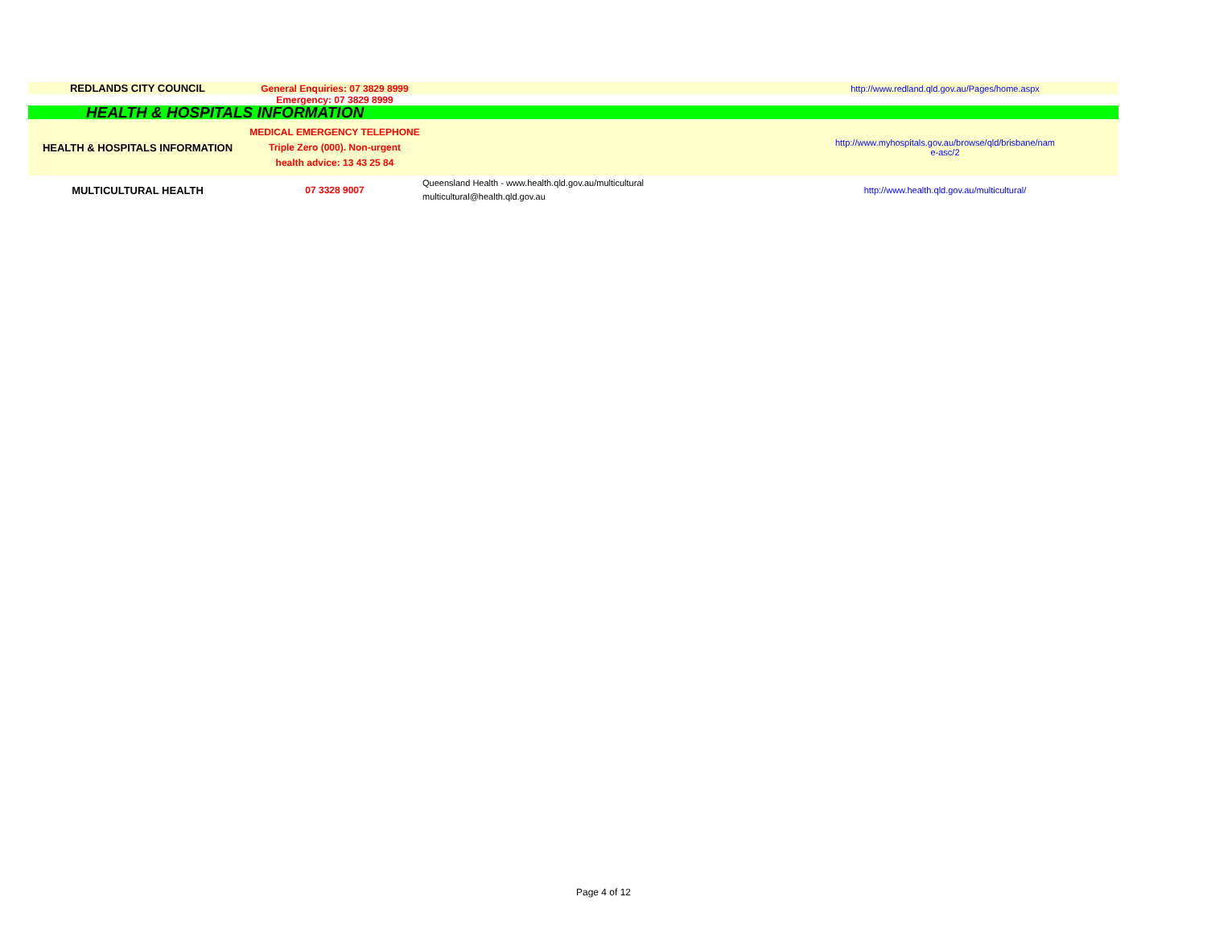| REDLANDS CITY COUNCIL | General Enquiries: 07 3829 8999 | | http://www.redland.qld.gov.au/Pages/home.aspx |
| | Emergency: 07 3829 8999 | | |
| HEALTH & HOSPITALS INFORMATION | | | |
| HEALTH & HOSPITALS INFORMATION | MEDICAL EMERGENCY TELEPHONE Triple Zero (000). Non-urgent health advice: 13 43 25 84 | | http://www.myhospitals.gov.au/browse/qld/brisbane/nam e-asc/2 |
| MULTICULTURAL HEALTH | 07 3328 9007 | Queensland Health - www.health.qld.gov.au/multicultural multicultural@health.qld.gov.au | http://www.health.qld.gov.au/multicultural/ |
Page 4 of 12